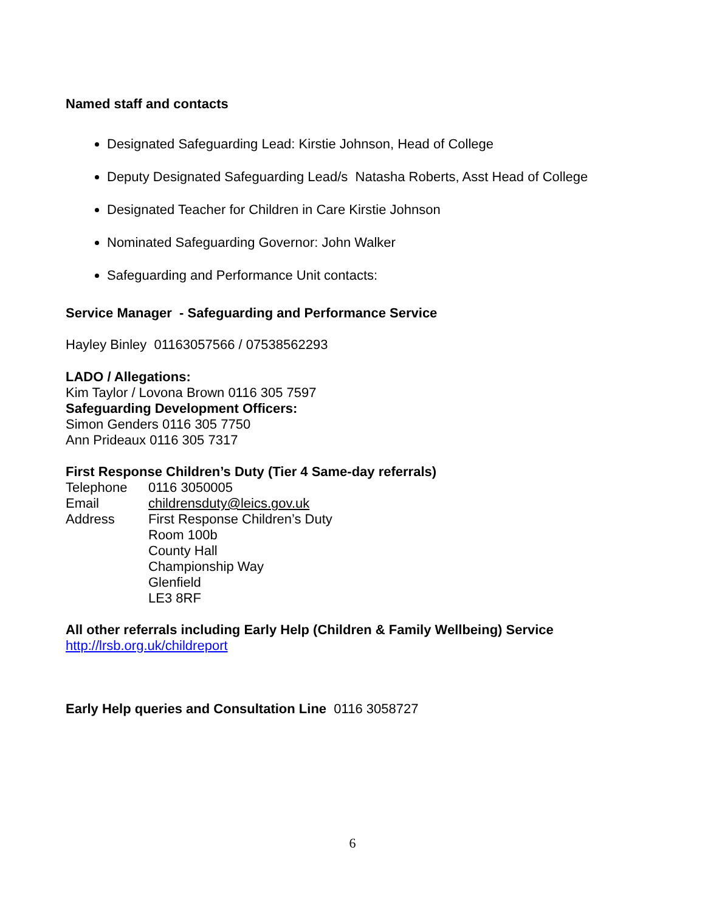Named staff and contacts
Designated Safeguarding Lead: Kirstie Johnson, Head of College
Deputy Designated Safeguarding Lead/s Natasha Roberts, Asst Head of College
Designated Teacher for Children in Care Kirstie Johnson
Nominated Safeguarding Governor: John Walker
Safeguarding and Performance Unit contacts:
Service Manager - Safeguarding and Performance Service
Hayley Binley 01163057566 / 07538562293
LADO / Allegations:
Kim Taylor / Lovona Brown 0116 305 7597
Safeguarding Development Officers:
Simon Genders 0116 305 7750
Ann Prideaux 0116 305 7317
First Response Children’s Duty (Tier 4 Same-day referrals)
| Telephone | 0116 3050005 |
| Email | childrensduty@leics.gov.uk |
| Address | First Response Children’s Duty Room 100b County Hall Championship Way Glenfield LE3 8RF |
All other referrals including Early Help (Children & Family Wellbeing) Service
http://lrsb.org.uk/childreport
Early Help queries and Consultation Line 0116 3058727
6